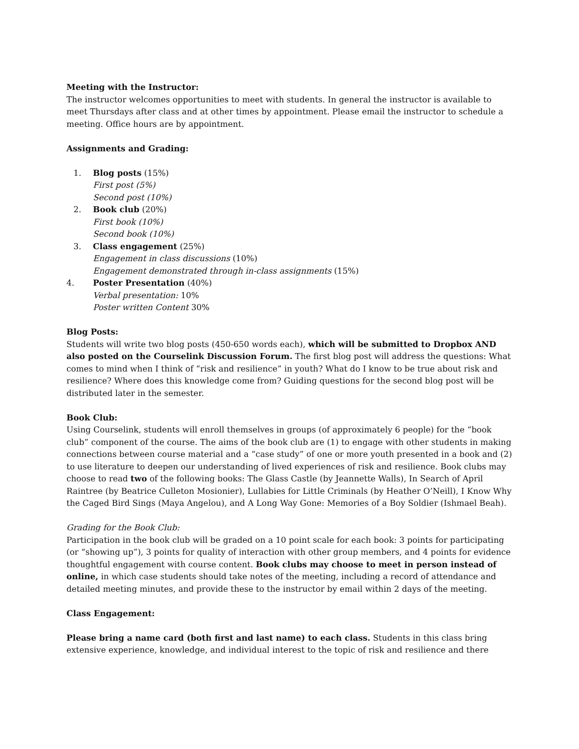Meeting with the Instructor:
The instructor welcomes opportunities to meet with students. In general the instructor is available to meet Thursdays after class and at other times by appointment. Please email the instructor to schedule a meeting. Office hours are by appointment.
Assignments and Grading:
1. Blog posts (15%)
First post (5%)
Second post (10%)
2. Book club (20%)
First book (10%)
Second book (10%)
3. Class engagement (25%)
Engagement in class discussions (10%)
Engagement demonstrated through in-class assignments (15%)
4. Poster Presentation (40%)
Verbal presentation: 10%
Poster written Content 30%
Blog Posts:
Students will write two blog posts (450-650 words each), which will be submitted to Dropbox AND also posted on the Courselink Discussion Forum. The first blog post will address the questions: What comes to mind when I think of “risk and resilience” in youth? What do I know to be true about risk and resilience? Where does this knowledge come from? Guiding questions for the second blog post will be distributed later in the semester.
Book Club:
Using Courselink, students will enroll themselves in groups (of approximately 6 people) for the “book club” component of the course. The aims of the book club are (1) to engage with other students in making connections between course material and a “case study” of one or more youth presented in a book and (2) to use literature to deepen our understanding of lived experiences of risk and resilience. Book clubs may choose to read two of the following books: The Glass Castle (by Jeannette Walls), In Search of April Raintree (by Beatrice Culleton Mosionier), Lullabies for Little Criminals (by Heather O’Neill), I Know Why the Caged Bird Sings (Maya Angelou), and A Long Way Gone: Memories of a Boy Soldier (Ishmael Beah).
Grading for the Book Club:
Participation in the book club will be graded on a 10 point scale for each book: 3 points for participating (or “showing up”), 3 points for quality of interaction with other group members, and 4 points for evidence thoughtful engagement with course content. Book clubs may choose to meet in person instead of online, in which case students should take notes of the meeting, including a record of attendance and detailed meeting minutes, and provide these to the instructor by email within 2 days of the meeting.
Class Engagement:
Please bring a name card (both first and last name) to each class. Students in this class bring extensive experience, knowledge, and individual interest to the topic of risk and resilience and there